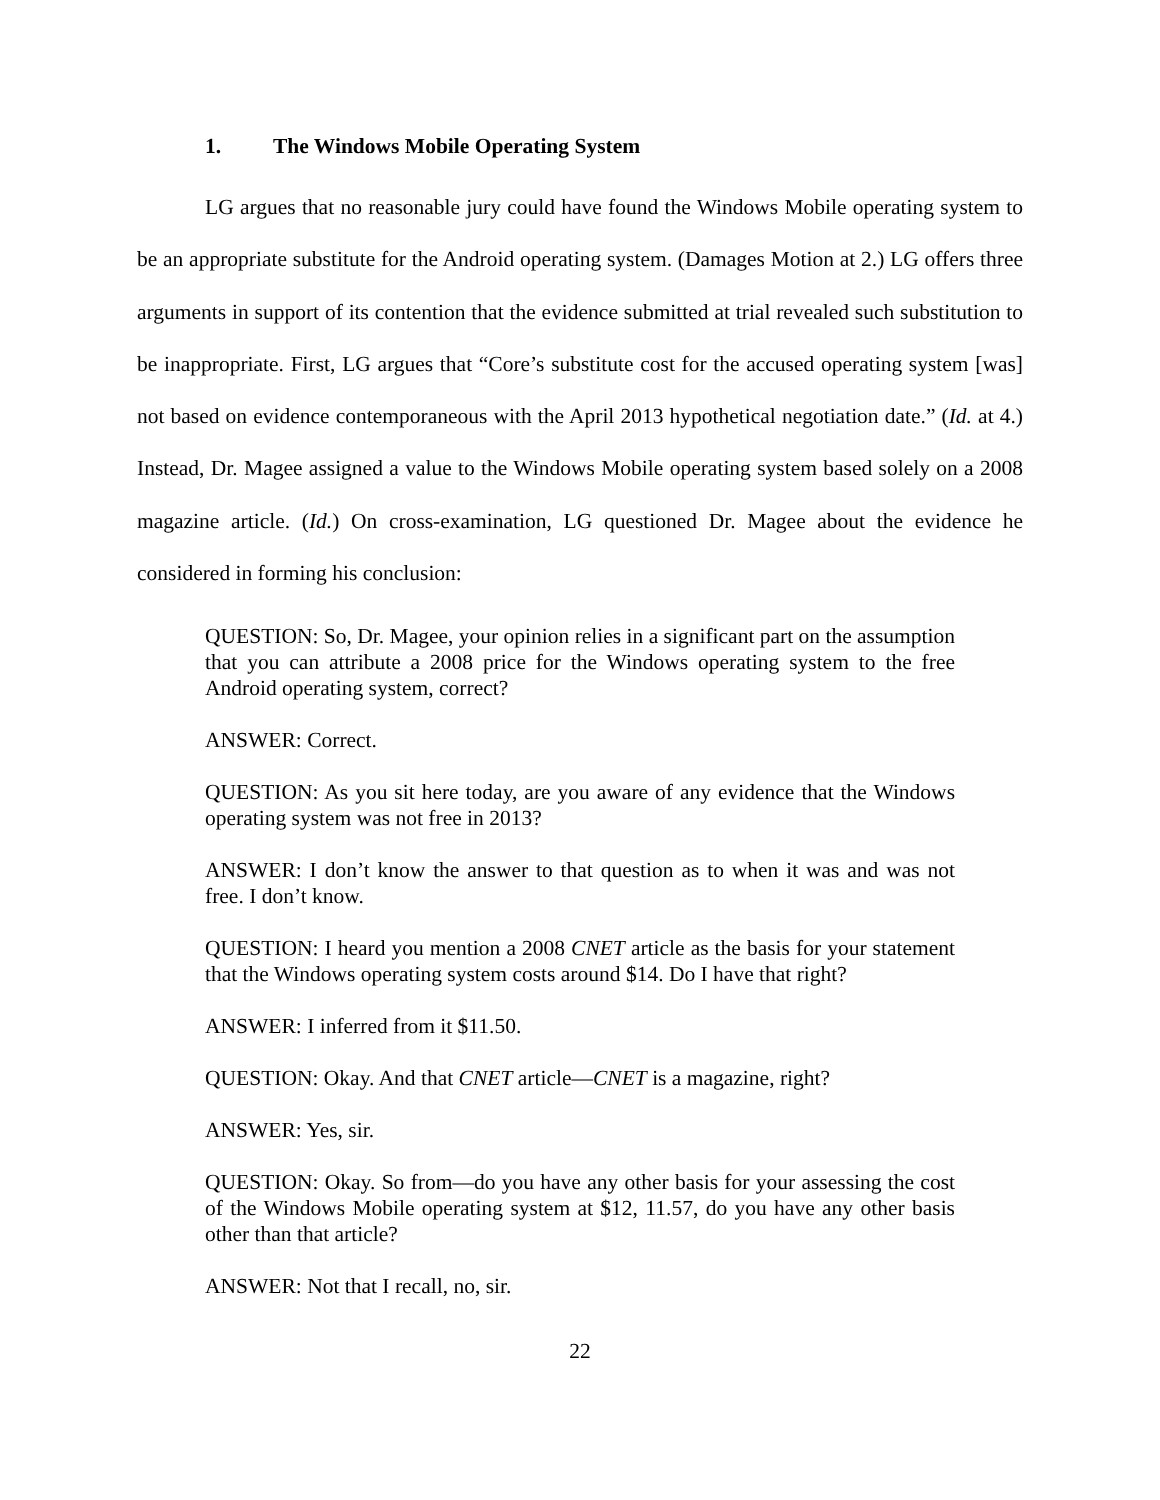1. The Windows Mobile Operating System
LG argues that no reasonable jury could have found the Windows Mobile operating system to be an appropriate substitute for the Android operating system. (Damages Motion at 2.) LG offers three arguments in support of its contention that the evidence submitted at trial revealed such substitution to be inappropriate. First, LG argues that “Core’s substitute cost for the accused operating system [was] not based on evidence contemporaneous with the April 2013 hypothetical negotiation date.” (Id. at 4.) Instead, Dr. Magee assigned a value to the Windows Mobile operating system based solely on a 2008 magazine article. (Id.) On cross-examination, LG questioned Dr. Magee about the evidence he considered in forming his conclusion:
QUESTION: So, Dr. Magee, your opinion relies in a significant part on the assumption that you can attribute a 2008 price for the Windows operating system to the free Android operating system, correct?
ANSWER: Correct.
QUESTION: As you sit here today, are you aware of any evidence that the Windows operating system was not free in 2013?
ANSWER: I don’t know the answer to that question as to when it was and was not free. I don’t know.
QUESTION: I heard you mention a 2008 CNET article as the basis for your statement that the Windows operating system costs around $14. Do I have that right?
ANSWER: I inferred from it $11.50.
QUESTION: Okay. And that CNET article—CNET is a magazine, right?
ANSWER: Yes, sir.
QUESTION: Okay. So from—do you have any other basis for your assessing the cost of the Windows Mobile operating system at $12, 11.57, do you have any other basis other than that article?
ANSWER: Not that I recall, no, sir.
22